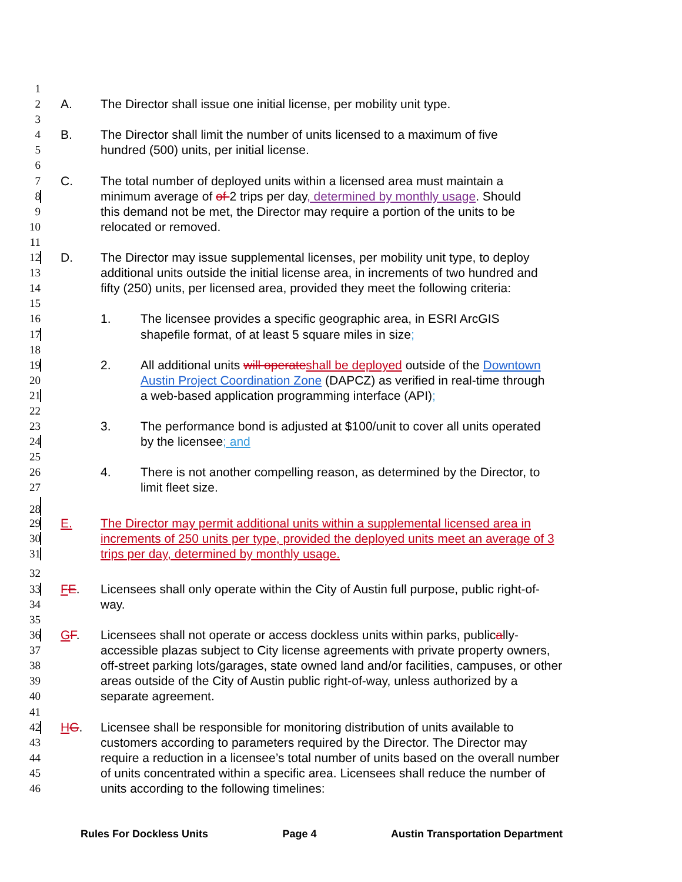1
2 A. The Director shall issue one initial license, per mobility unit type.
3
4 B. The Director shall limit the number of units licensed to a maximum of five
5 hundred (500) units, per initial license.
6
7 C. The total number of deployed units within a licensed area must maintain a
8 minimum average of of 2 trips per day, determined by monthly usage. Should
9 this demand not be met, the Director may require a portion of the units to be
10 relocated or removed.
11
12 D. The Director may issue supplemental licenses, per mobility unit type, to deploy
13 additional units outside the initial license area, in increments of two hundred and
14 fifty (250) units, per licensed area, provided they meet the following criteria:
15
16 1. The licensee provides a specific geographic area, in ESRI ArcGIS
17 shapefile format, of at least 5 square miles in size;
18
19 2. All additional units will operate shall be deployed outside of the Downtown
20 Austin Project Coordination Zone (DAPCZ) as verified in real-time through
21 a web-based application programming interface (API);
22
23 3. The performance bond is adjusted at $100/unit to cover all units operated
24 by the licensee; and
25
26 4. There is not another compelling reason, as determined by the Director, to
27 limit fleet size.
28
29 E. The Director may permit additional units within a supplemental licensed area in
30 increments of 250 units per type, provided the deployed units meet an average of 3
31 trips per day, determined by monthly usage.
32
33 FE. Licensees shall only operate within the City of Austin full purpose, public right-of-
34 way.
35
36 GF. Licensees shall not operate or access dockless units within parks, publically-
37 accessible plazas subject to City license agreements with private property owners,
38 off-street parking lots/garages, state owned land and/or facilities, campuses, or other
39 areas outside of the City of Austin public right-of-way, unless authorized by a
40 separate agreement.
41
42 HG. Licensee shall be responsible for monitoring distribution of units available to
43 customers according to parameters required by the Director. The Director may
44 require a reduction in a licensee’s total number of units based on the overall number
45 of units concentrated within a specific area. Licensees shall reduce the number of
46 units according to the following timelines:
Rules For Dockless Units Page 4 Austin Transportation Department